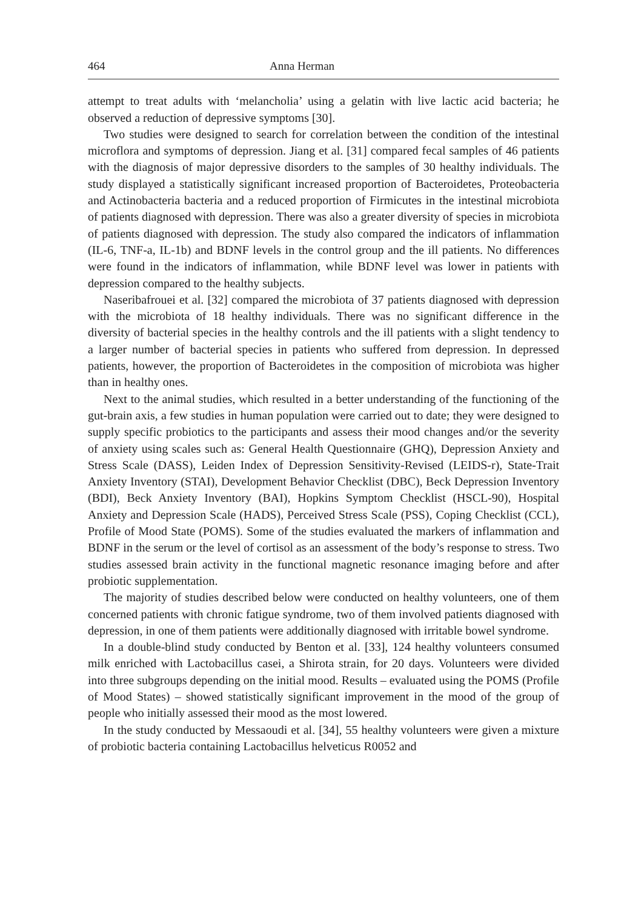464 Anna Herman
attempt to treat adults with ‘melancholia’ using a gelatin with live lactic acid bacteria; he observed a reduction of depressive symptoms [30].
Two studies were designed to search for correlation between the condition of the intestinal microflora and symptoms of depression. Jiang et al. [31] compared fecal samples of 46 patients with the diagnosis of major depressive disorders to the samples of 30 healthy individuals. The study displayed a statistically significant increased proportion of Bacteroidetes, Proteobacteria and Actinobacteria bacteria and a reduced proportion of Firmicutes in the intestinal microbiota of patients diagnosed with depression. There was also a greater diversity of species in microbiota of patients diagnosed with depression. The study also compared the indicators of inflammation (IL-6, TNF-a, IL-1b) and BDNF levels in the control group and the ill patients. No differences were found in the indicators of inflammation, while BDNF level was lower in patients with depression compared to the healthy subjects.
Naseribafrouei et al. [32] compared the microbiota of 37 patients diagnosed with depression with the microbiota of 18 healthy individuals. There was no significant difference in the diversity of bacterial species in the healthy controls and the ill patients with a slight tendency to a larger number of bacterial species in patients who suffered from depression. In depressed patients, however, the proportion of Bacteroidetes in the composition of microbiota was higher than in healthy ones.
Next to the animal studies, which resulted in a better understanding of the functioning of the gut-brain axis, a few studies in human population were carried out to date; they were designed to supply specific probiotics to the participants and assess their mood changes and/or the severity of anxiety using scales such as: General Health Questionnaire (GHQ), Depression Anxiety and Stress Scale (DASS), Leiden Index of Depression Sensitivity-Revised (LEIDS-r), State-Trait Anxiety Inventory (STAI), Development Behavior Checklist (DBC), Beck Depression Inventory (BDI), Beck Anxiety Inventory (BAI), Hopkins Symptom Checklist (HSCL-90), Hospital Anxiety and Depression Scale (HADS), Perceived Stress Scale (PSS), Coping Checklist (CCL), Profile of Mood State (POMS). Some of the studies evaluated the markers of inflammation and BDNF in the serum or the level of cortisol as an assessment of the body’s response to stress. Two studies assessed brain activity in the functional magnetic resonance imaging before and after probiotic supplementation.
The majority of studies described below were conducted on healthy volunteers, one of them concerned patients with chronic fatigue syndrome, two of them involved patients diagnosed with depression, in one of them patients were additionally diagnosed with irritable bowel syndrome.
In a double-blind study conducted by Benton et al. [33], 124 healthy volunteers consumed milk enriched with Lactobacillus casei, a Shirota strain, for 20 days. Volunteers were divided into three subgroups depending on the initial mood. Results – evaluated using the POMS (Profile of Mood States) – showed statistically significant improvement in the mood of the group of people who initially assessed their mood as the most lowered.
In the study conducted by Messaoudi et al. [34], 55 healthy volunteers were given a mixture of probiotic bacteria containing Lactobacillus helveticus R0052 and